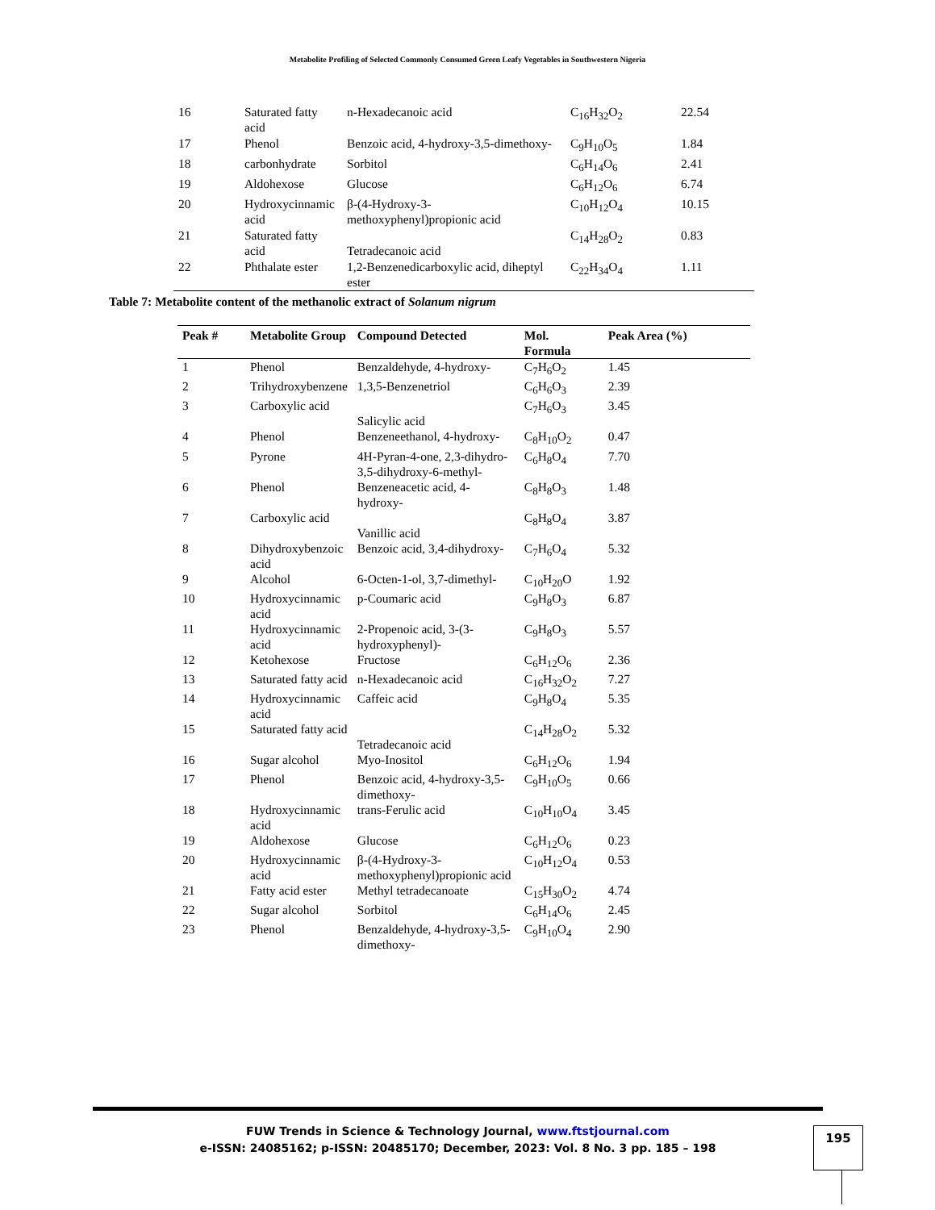Metabolite Profiling of Selected Commonly Consumed Green Leafy Vegetables in Southwestern Nigeria
| 16 | Saturated fatty acid | n-Hexadecanoic acid | C<sub>16</sub>H<sub>32</sub>O<sub>2</sub> | 22.54 |
| 17 | Phenol | Benzoic acid, 4-hydroxy-3,5-dimethoxy- | C<sub>9</sub>H<sub>10</sub>O<sub>5</sub> | 1.84 |
| 18 | carbonhydrate | Sorbitol | C<sub>6</sub>H<sub>14</sub>O<sub>6</sub> | 2.41 |
| 19 | Aldohexose | Glucose | C<sub>6</sub>H<sub>12</sub>O<sub>6</sub> | 6.74 |
| 20 | Hydroxycinnamic acid | β-(4-Hydroxy-3-methoxyphenyl)propionic acid | C<sub>10</sub>H<sub>12</sub>O<sub>4</sub> | 10.15 |
| 21 | Saturated fatty acid | Tetradecanoic acid | C<sub>14</sub>H<sub>28</sub>O<sub>2</sub> | 0.83 |
| 22 | Phthalate ester | 1,2-Benzenedicarboxylic acid, diheptyl ester | C<sub>22</sub>H<sub>34</sub>O<sub>4</sub> | 1.11 |
Table 7: Metabolite content of the methanolic extract of Solanum nigrum
| Peak # | Metabolite Group | Compound Detected | Mol. Formula | Peak Area (%) |
| --- | --- | --- | --- | --- |
| 1 | Phenol | Benzaldehyde, 4-hydroxy- | C<sub>7</sub>H<sub>6</sub>O<sub>2</sub> | 1.45 |
| 2 | Trihydroxybenzene | 1,3,5-Benzenetriol | C<sub>6</sub>H<sub>6</sub>O<sub>3</sub> | 2.39 |
| 3 | Carboxylic acid | Salicylic acid | C<sub>7</sub>H<sub>6</sub>O<sub>3</sub> | 3.45 |
| 4 | Phenol | Benzeneethanol, 4-hydroxy- | C<sub>8</sub>H<sub>10</sub>O<sub>2</sub> | 0.47 |
| 5 | Pyrone | 4H-Pyran-4-one, 2,3-dihydro-3,5-dihydroxy-6-methyl- | C<sub>6</sub>H<sub>8</sub>O<sub>4</sub> | 7.70 |
| 6 | Phenol | Benzeneacetic acid, 4-hydroxy- | C<sub>8</sub>H<sub>8</sub>O<sub>3</sub> | 1.48 |
| 7 | Carboxylic acid | Vanillic acid | C<sub>8</sub>H<sub>8</sub>O<sub>4</sub> | 3.87 |
| 8 | Dihydroxybenzoic acid | Benzoic acid, 3,4-dihydroxy- | C<sub>7</sub>H<sub>6</sub>O<sub>4</sub> | 5.32 |
| 9 | Alcohol | 6-Octen-1-ol, 3,7-dimethyl- | C<sub>10</sub>H<sub>20</sub>O | 1.92 |
| 10 | Hydroxycinnamic acid | p-Coumaric acid | C<sub>9</sub>H<sub>8</sub>O<sub>3</sub> | 6.87 |
| 11 | Hydroxycinnamic acid | 2-Propenoic acid, 3-(3-hydroxyphenyl)- | C<sub>9</sub>H<sub>8</sub>O<sub>3</sub> | 5.57 |
| 12 | Ketohexose | Fructose | C<sub>6</sub>H<sub>12</sub>O<sub>6</sub> | 2.36 |
| 13 | Saturated fatty acid | n-Hexadecanoic acid | C<sub>16</sub>H<sub>32</sub>O<sub>2</sub> | 7.27 |
| 14 | Hydroxycinnamic acid | Caffeic acid | C<sub>9</sub>H<sub>8</sub>O<sub>4</sub> | 5.35 |
| 15 | Saturated fatty acid | Tetradecanoic acid | C<sub>14</sub>H<sub>28</sub>O<sub>2</sub> | 5.32 |
| 16 | Sugar alcohol | Myo-Inositol | C<sub>6</sub>H<sub>12</sub>O<sub>6</sub> | 1.94 |
| 17 | Phenol | Benzoic acid, 4-hydroxy-3,5-dimethoxy- | C<sub>9</sub>H<sub>10</sub>O<sub>5</sub> | 0.66 |
| 18 | Hydroxycinnamic acid | trans-Ferulic acid | C<sub>10</sub>H<sub>10</sub>O<sub>4</sub> | 3.45 |
| 19 | Aldohexose | Glucose | C<sub>6</sub>H<sub>12</sub>O<sub>6</sub> | 0.23 |
| 20 | Hydroxycinnamic acid | β-(4-Hydroxy-3-methoxyphenyl)propionic acid | C<sub>10</sub>H<sub>12</sub>O<sub>4</sub> | 0.53 |
| 21 | Fatty acid ester | Methyl tetradecanoate | C<sub>15</sub>H<sub>30</sub>O<sub>2</sub> | 4.74 |
| 22 | Sugar alcohol | Sorbitol | C<sub>6</sub>H<sub>14</sub>O<sub>6</sub> | 2.45 |
| 23 | Phenol | Benzaldehyde, 4-hydroxy-3,5-dimethoxy- | C<sub>9</sub>H<sub>10</sub>O<sub>4</sub> | 2.90 |
FUW Trends in Science & Technology Journal, www.ftstjournal.com
e-ISSN: 24085162; p-ISSN: 20485170; December, 2023: Vol. 8 No. 3 pp. 185 – 198
195